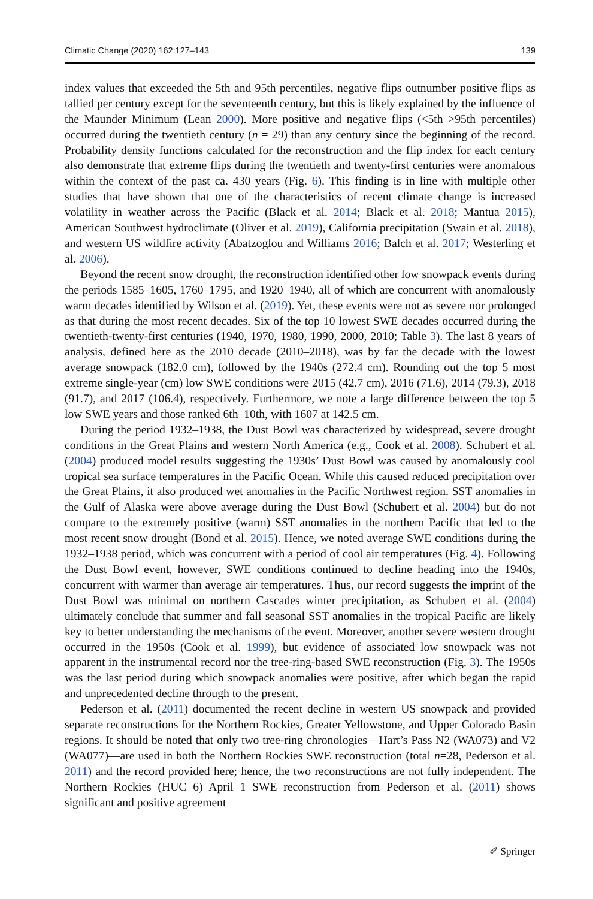Climatic Change (2020) 162:127–143 139
index values that exceeded the 5th and 95th percentiles, negative flips outnumber positive flips as tallied per century except for the seventeenth century, but this is likely explained by the influence of the Maunder Minimum (Lean 2000). More positive and negative flips (<5th >95th percentiles) occurred during the twentieth century (n = 29) than any century since the beginning of the record. Probability density functions calculated for the reconstruction and the flip index for each century also demonstrate that extreme flips during the twentieth and twenty-first centuries were anomalous within the context of the past ca. 430 years (Fig. 6). This finding is in line with multiple other studies that have shown that one of the characteristics of recent climate change is increased volatility in weather across the Pacific (Black et al. 2014; Black et al. 2018; Mantua 2015), American Southwest hydroclimate (Oliver et al. 2019), California precipitation (Swain et al. 2018), and western US wildfire activity (Abatzoglou and Williams 2016; Balch et al. 2017; Westerling et al. 2006).
Beyond the recent snow drought, the reconstruction identified other low snowpack events during the periods 1585–1605, 1760–1795, and 1920–1940, all of which are concurrent with anomalously warm decades identified by Wilson et al. (2019). Yet, these events were not as severe nor prolonged as that during the most recent decades. Six of the top 10 lowest SWE decades occurred during the twentieth-twenty-first centuries (1940, 1970, 1980, 1990, 2000, 2010; Table 3). The last 8 years of analysis, defined here as the 2010 decade (2010–2018), was by far the decade with the lowest average snowpack (182.0 cm), followed by the 1940s (272.4 cm). Rounding out the top 5 most extreme single-year (cm) low SWE conditions were 2015 (42.7 cm), 2016 (71.6), 2014 (79.3), 2018 (91.7), and 2017 (106.4), respectively. Furthermore, we note a large difference between the top 5 low SWE years and those ranked 6th–10th, with 1607 at 142.5 cm.
During the period 1932–1938, the Dust Bowl was characterized by widespread, severe drought conditions in the Great Plains and western North America (e.g., Cook et al. 2008). Schubert et al. (2004) produced model results suggesting the 1930s’ Dust Bowl was caused by anomalously cool tropical sea surface temperatures in the Pacific Ocean. While this caused reduced precipitation over the Great Plains, it also produced wet anomalies in the Pacific Northwest region. SST anomalies in the Gulf of Alaska were above average during the Dust Bowl (Schubert et al. 2004) but do not compare to the extremely positive (warm) SST anomalies in the northern Pacific that led to the most recent snow drought (Bond et al. 2015). Hence, we noted average SWE conditions during the 1932–1938 period, which was concurrent with a period of cool air temperatures (Fig. 4). Following the Dust Bowl event, however, SWE conditions continued to decline heading into the 1940s, concurrent with warmer than average air temperatures. Thus, our record suggests the imprint of the Dust Bowl was minimal on northern Cascades winter precipitation, as Schubert et al. (2004) ultimately conclude that summer and fall seasonal SST anomalies in the tropical Pacific are likely key to better understanding the mechanisms of the event. Moreover, another severe western drought occurred in the 1950s (Cook et al. 1999), but evidence of associated low snowpack was not apparent in the instrumental record nor the tree-ring-based SWE reconstruction (Fig. 3). The 1950s was the last period during which snowpack anomalies were positive, after which began the rapid and unprecedented decline through to the present.
Pederson et al. (2011) documented the recent decline in western US snowpack and provided separate reconstructions for the Northern Rockies, Greater Yellowstone, and Upper Colorado Basin regions. It should be noted that only two tree-ring chronologies—Hart’s Pass N2 (WA073) and V2 (WA077)—are used in both the Northern Rockies SWE reconstruction (total n=28, Pederson et al. 2011) and the record provided here; hence, the two reconstructions are not fully independent. The Northern Rockies (HUC 6) April 1 SWE reconstruction from Pederson et al. (2011) shows significant and positive agreement
✐ Springer